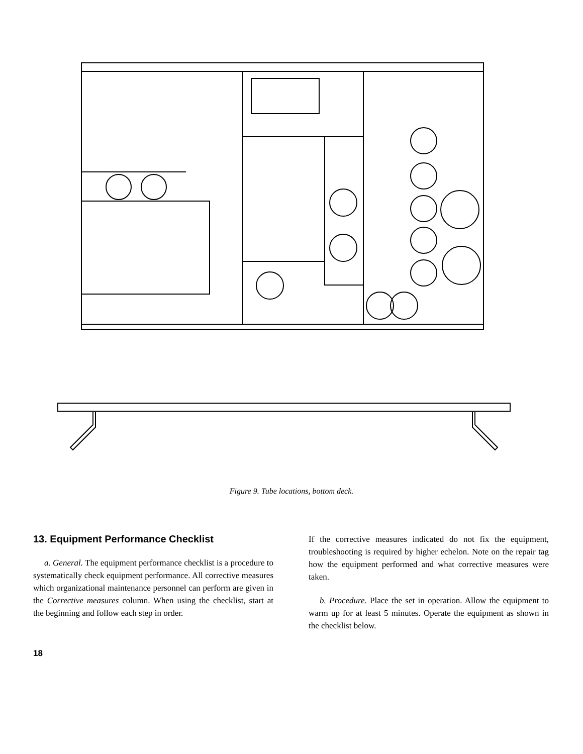Figure 9. Tube locations, bottom deck.
13. Equipment Performance Checklist
a. General. The equipment performance checklist is a procedure to systematically check equipment performance. All corrective measures which organizational maintenance personnel can perform are given in the Corrective measures column. When using the checklist, start at the beginning and follow each step in order.
If the corrective measures indicated do not fix the equipment, troubleshooting is required by higher echelon. Note on the repair tag how the equipment performed and what corrective measures were taken.
b. Procedure. Place the set in operation. Allow the equipment to warm up for at least 5 minutes. Operate the equipment as shown in the checklist below.
18